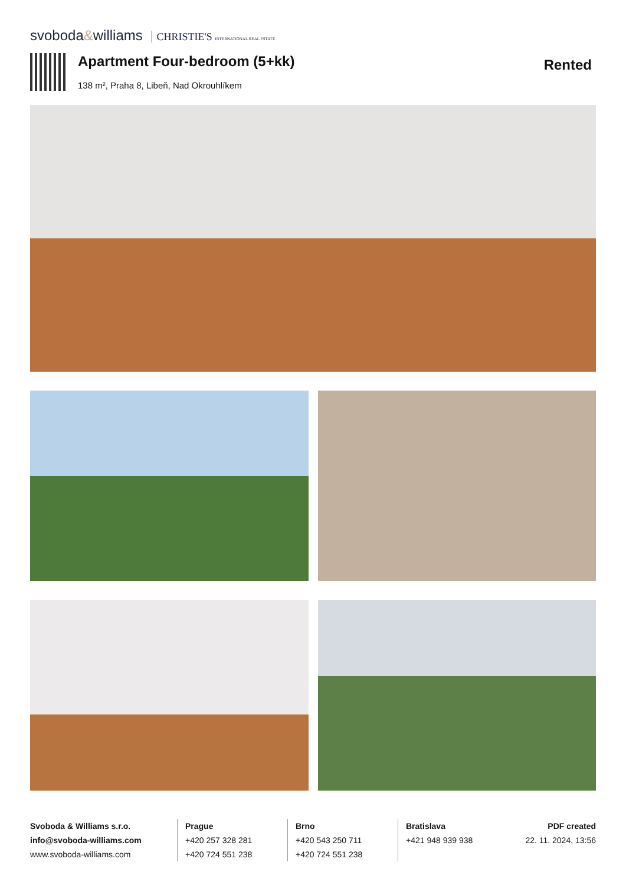svoboda&williams CHRISTIE'S INTERNATIONAL REAL ESTATE
Apartment Four-bedroom (5+kk)
138 m², Praha 8, Libeň, Nad Okrouhlíkem
Rented
Svoboda & Williams s.r.o.
info@svoboda-williams.com
www.svoboda-williams.com
Prague
+420 257 328 281
+420 724 551 238
Brno
+420 543 250 711
+420 724 551 238
Bratislava
+421 948 939 938
PDF created
22. 11. 2024, 13:56